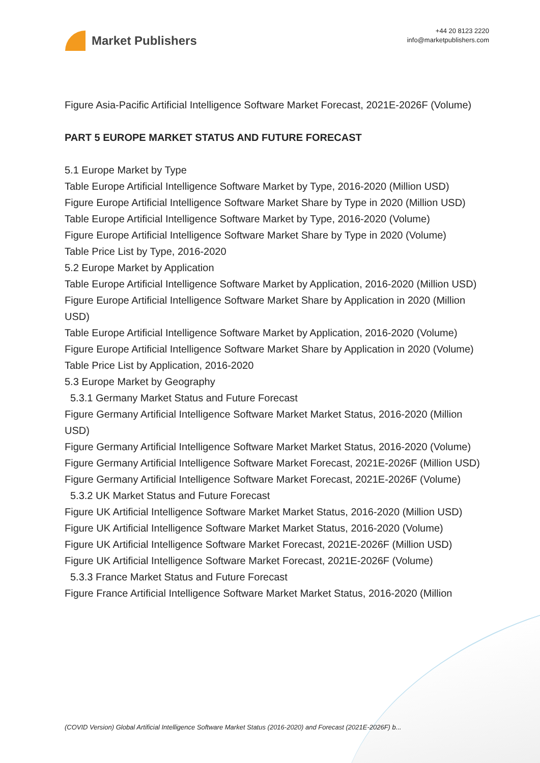Market Publishers
+44 20 8123 2220
info@marketpublishers.com
Figure Asia-Pacific Artificial Intelligence Software Market Forecast, 2021E-2026F (Volume)
PART 5 EUROPE MARKET STATUS AND FUTURE FORECAST
5.1 Europe Market by Type
Table Europe Artificial Intelligence Software Market by Type, 2016-2020 (Million USD)
Figure Europe Artificial Intelligence Software Market Share by Type in 2020 (Million USD)
Table Europe Artificial Intelligence Software Market by Type, 2016-2020 (Volume)
Figure Europe Artificial Intelligence Software Market Share by Type in 2020 (Volume)
Table Price List by Type, 2016-2020
5.2 Europe Market by Application
Table Europe Artificial Intelligence Software Market by Application, 2016-2020 (Million USD)
Figure Europe Artificial Intelligence Software Market Share by Application in 2020 (Million USD)
Table Europe Artificial Intelligence Software Market by Application, 2016-2020 (Volume)
Figure Europe Artificial Intelligence Software Market Share by Application in 2020 (Volume)
Table Price List by Application, 2016-2020
5.3 Europe Market by Geography
5.3.1 Germany Market Status and Future Forecast
Figure Germany Artificial Intelligence Software Market Market Status, 2016-2020 (Million USD)
Figure Germany Artificial Intelligence Software Market Market Status, 2016-2020 (Volume)
Figure Germany Artificial Intelligence Software Market Forecast, 2021E-2026F (Million USD)
Figure Germany Artificial Intelligence Software Market Forecast, 2021E-2026F (Volume)
5.3.2 UK Market Status and Future Forecast
Figure UK Artificial Intelligence Software Market Market Status, 2016-2020 (Million USD)
Figure UK Artificial Intelligence Software Market Market Status, 2016-2020 (Volume)
Figure UK Artificial Intelligence Software Market Forecast, 2021E-2026F (Million USD)
Figure UK Artificial Intelligence Software Market Forecast, 2021E-2026F (Volume)
5.3.3 France Market Status and Future Forecast
Figure France Artificial Intelligence Software Market Market Status, 2016-2020 (Million
(COVID Version) Global Artificial Intelligence Software Market Status (2016-2020) and Forecast (2021E-2026F) b...